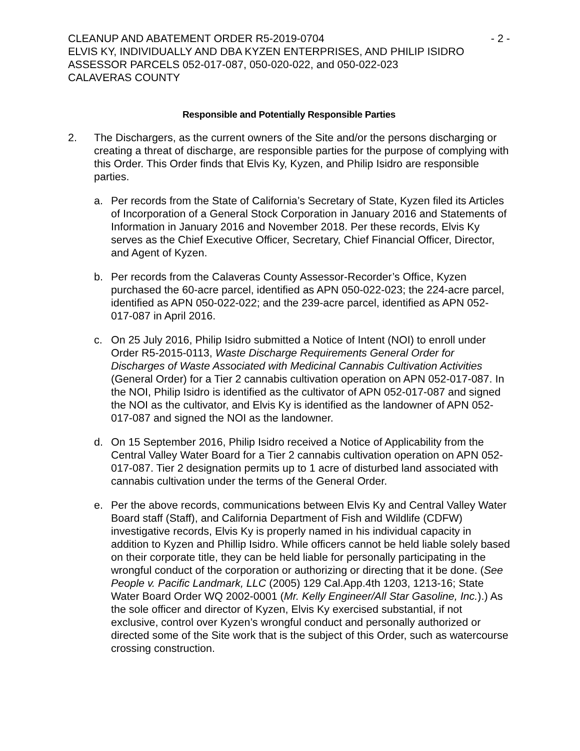CLEANUP AND ABATEMENT ORDER R5-2019-0704 - 2 -
ELVIS KY, INDIVIDUALLY AND DBA KYZEN ENTERPRISES, AND PHILIP ISIDRO
ASSESSOR PARCELS 052-017-087, 050-020-022, and 050-022-023
CALAVERAS COUNTY
Responsible and Potentially Responsible Parties
2. The Dischargers, as the current owners of the Site and/or the persons discharging or creating a threat of discharge, are responsible parties for the purpose of complying with this Order. This Order finds that Elvis Ky, Kyzen, and Philip Isidro are responsible parties.
a. Per records from the State of California’s Secretary of State, Kyzen filed its Articles of Incorporation of a General Stock Corporation in January 2016 and Statements of Information in January 2016 and November 2018. Per these records, Elvis Ky serves as the Chief Executive Officer, Secretary, Chief Financial Officer, Director, and Agent of Kyzen.
b. Per records from the Calaveras County Assessor-Recorder’s Office, Kyzen purchased the 60-acre parcel, identified as APN 050-022-023; the 224-acre parcel, identified as APN 050-022-022; and the 239-acre parcel, identified as APN 052-017-087 in April 2016.
c. On 25 July 2016, Philip Isidro submitted a Notice of Intent (NOI) to enroll under Order R5-2015-0113, Waste Discharge Requirements General Order for Discharges of Waste Associated with Medicinal Cannabis Cultivation Activities (General Order) for a Tier 2 cannabis cultivation operation on APN 052-017-087. In the NOI, Philip Isidro is identified as the cultivator of APN 052-017-087 and signed the NOI as the cultivator, and Elvis Ky is identified as the landowner of APN 052-017-087 and signed the NOI as the landowner.
d. On 15 September 2016, Philip Isidro received a Notice of Applicability from the Central Valley Water Board for a Tier 2 cannabis cultivation operation on APN 052-017-087. Tier 2 designation permits up to 1 acre of disturbed land associated with cannabis cultivation under the terms of the General Order.
e. Per the above records, communications between Elvis Ky and Central Valley Water Board staff (Staff), and California Department of Fish and Wildlife (CDFW) investigative records, Elvis Ky is properly named in his individual capacity in addition to Kyzen and Phillip Isidro. While officers cannot be held liable solely based on their corporate title, they can be held liable for personally participating in the wrongful conduct of the corporation or authorizing or directing that it be done. (See People v. Pacific Landmark, LLC (2005) 129 Cal.App.4th 1203, 1213-16; State Water Board Order WQ 2002-0001 (Mr. Kelly Engineer/All Star Gasoline, Inc.).) As the sole officer and director of Kyzen, Elvis Ky exercised substantial, if not exclusive, control over Kyzen’s wrongful conduct and personally authorized or directed some of the Site work that is the subject of this Order, such as watercourse crossing construction.